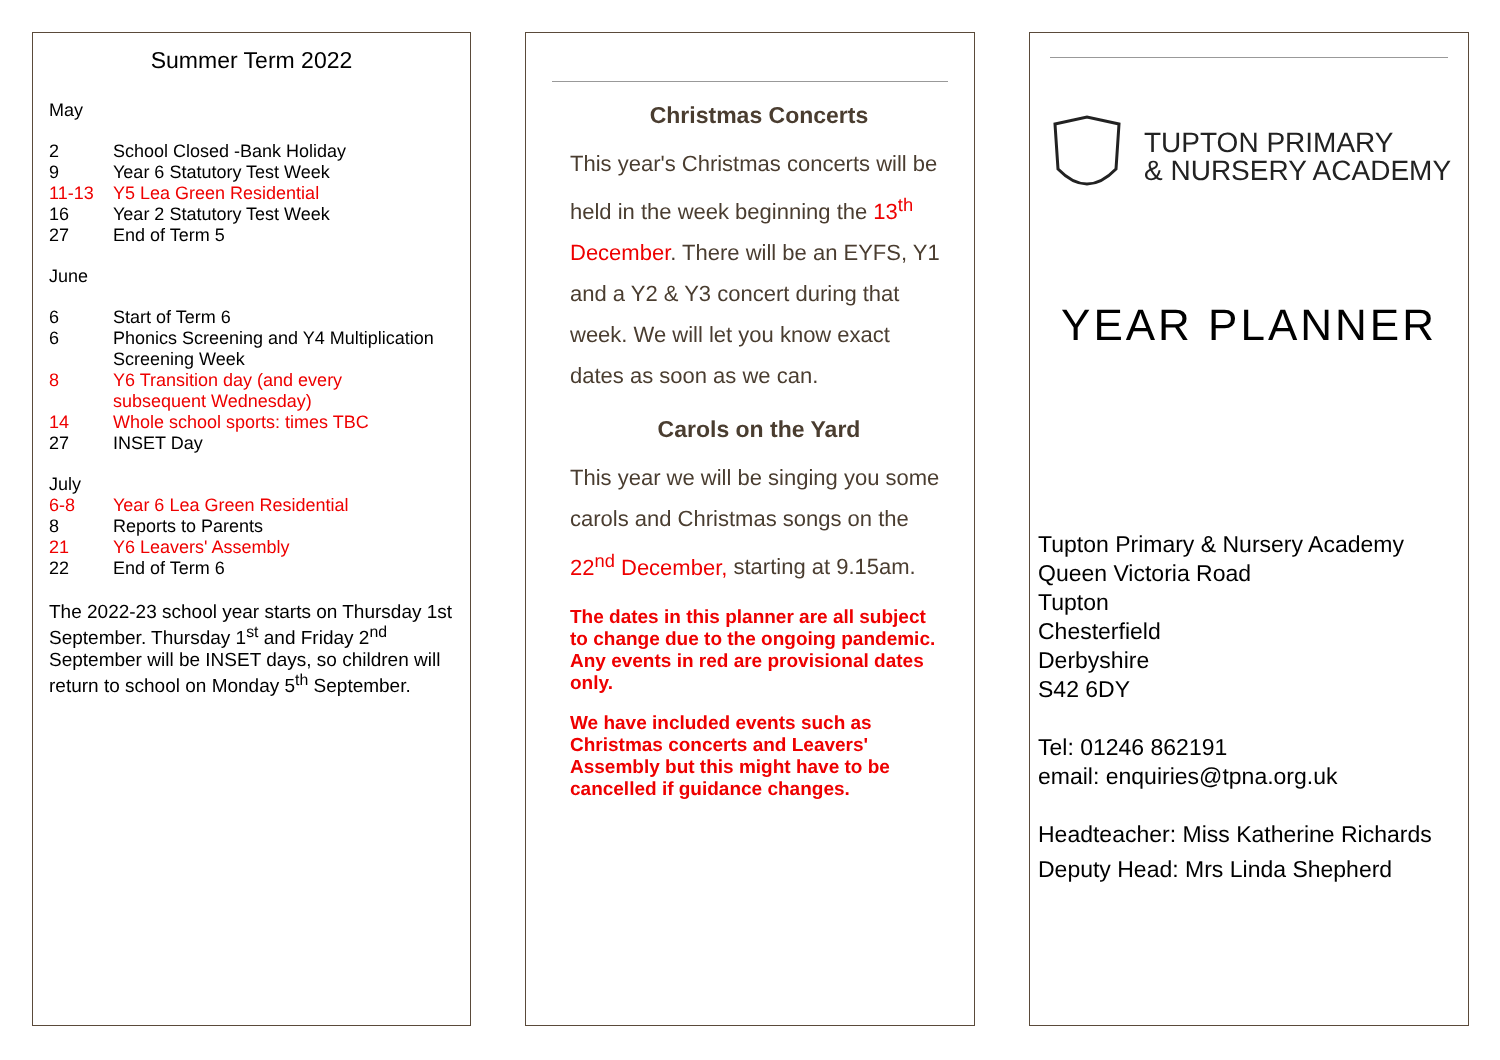Summer Term 2022
May
| 2 | School Closed -Bank Holiday |
| 9 | Year 6 Statutory Test Week |
| 11-13 | Y5 Lea Green Residential |
| 16 | Year 2 Statutory Test Week |
| 27 | End of Term 5 |
June
| 6 | Start of Term 6 |
| 6 | Phonics Screening and Y4 Multiplication Screening Week |
| 8 | Y6 Transition day (and every subsequent Wednesday) |
| 14 | Whole school sports: times TBC |
| 27 | INSET Day |
July
| 6-8 | Year 6 Lea Green Residential |
| 8 | Reports to Parents |
| 21 | Y6 Leavers' Assembly |
| 22 | End of Term 6 |
The 2022-23 school year starts on Thursday 1st September. Thursday 1<sup>st</sup> and Friday 2<sup>nd</sup> September will be INSET days, so children will return to school on Monday 5<sup>th</sup> September.
Christmas Concerts
This year's Christmas concerts will be held in the week beginning the 13<sup>th</sup> December. There will be an EYFS, Y1 and a Y2 & Y3 concert during that week. We will let you know exact dates as soon as we can.
Carols on the Yard
This year we will be singing you some carols and Christmas songs on the 22<sup>nd</sup> December, starting at 9.15am.
The dates in this planner are all subject to change due to the ongoing pandemic. Any events in red are provisional dates only.
We have included events such as Christmas concerts and Leavers' Assembly but this might have to be cancelled if guidance changes.
TUPTON PRIMARY
& NURSERY ACADEMY
YEAR PLANNER
Tupton Primary & Nursery Academy
Queen Victoria Road
Tupton
Chesterfield
Derbyshire
S42 6DY
Tel: 01246 862191
email: enquiries@tpna.org.uk
Headteacher: Miss Katherine Richards
Deputy Head: Mrs Linda Shepherd